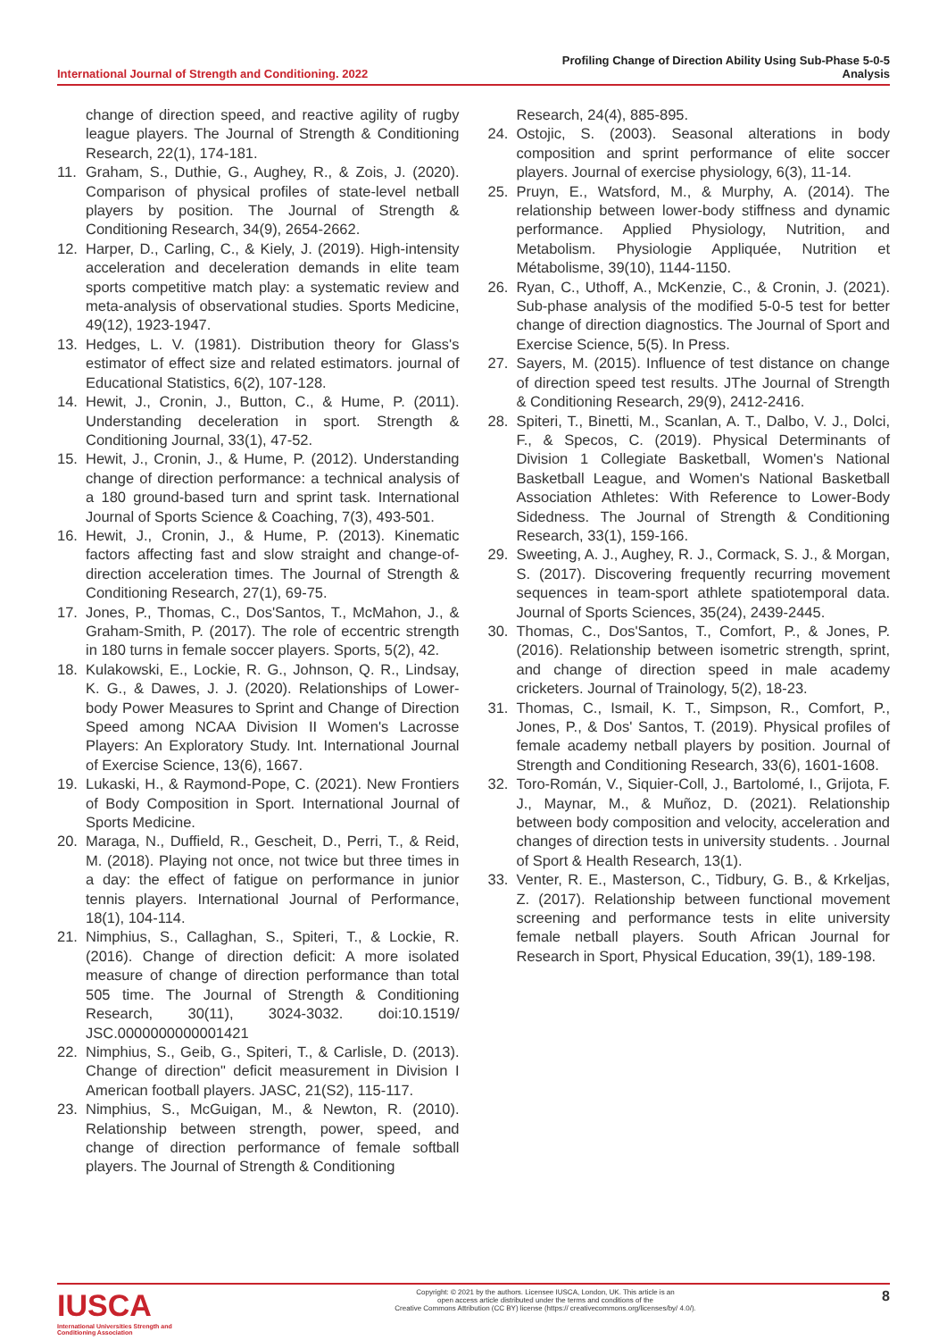International Journal of Strength and Conditioning. 2022
Profiling Change of Direction Ability Using Sub-Phase 5-0-5
Analysis
change of direction speed, and reactive agility of rugby league players. The Journal of Strength & Conditioning Research, 22(1), 174-181.
11. Graham, S., Duthie, G., Aughey, R., & Zois, J. (2020). Comparison of physical profiles of state-level netball players by position. The Journal of Strength & Conditioning Research, 34(9), 2654-2662.
12. Harper, D., Carling, C., & Kiely, J. (2019). High-intensity acceleration and deceleration demands in elite team sports competitive match play: a systematic review and meta-analysis of observational studies. Sports Medicine, 49(12), 1923-1947.
13. Hedges, L. V. (1981). Distribution theory for Glass's estimator of effect size and related estimators. journal of Educational Statistics, 6(2), 107-128.
14. Hewit, J., Cronin, J., Button, C., & Hume, P. (2011). Understanding deceleration in sport. Strength & Conditioning Journal, 33(1), 47-52.
15. Hewit, J., Cronin, J., & Hume, P. (2012). Understanding change of direction performance: a technical analysis of a 180 ground-based turn and sprint task. International Journal of Sports Science & Coaching, 7(3), 493-501.
16. Hewit, J., Cronin, J., & Hume, P. (2013). Kinematic factors affecting fast and slow straight and change-of-direction acceleration times. The Journal of Strength & Conditioning Research, 27(1), 69-75.
17. Jones, P., Thomas, C., Dos'Santos, T., McMahon, J., & Graham-Smith, P. (2017). The role of eccentric strength in 180 turns in female soccer players. Sports, 5(2), 42.
18. Kulakowski, E., Lockie, R. G., Johnson, Q. R., Lindsay, K. G., & Dawes, J. J. (2020). Relationships of Lower-body Power Measures to Sprint and Change of Direction Speed among NCAA Division II Women's Lacrosse Players: An Exploratory Study. Int. International Journal of Exercise Science, 13(6), 1667.
19. Lukaski, H., & Raymond-Pope, C. (2021). New Frontiers of Body Composition in Sport. International Journal of Sports Medicine.
20. Maraga, N., Duffield, R., Gescheit, D., Perri, T., & Reid, M. (2018). Playing not once, not twice but three times in a day: the effect of fatigue on performance in junior tennis players. International Journal of Performance, 18(1), 104-114.
21. Nimphius, S., Callaghan, S., Spiteri, T., & Lockie, R. (2016). Change of direction deficit: A more isolated measure of change of direction performance than total 505 time. The Journal of Strength & Conditioning Research, 30(11), 3024-3032. doi:10.1519/ JSC.0000000000001421
22. Nimphius, S., Geib, G., Spiteri, T., & Carlisle, D. (2013). Change of direction" deficit measurement in Division I American football players. JASC, 21(S2), 115-117.
23. Nimphius, S., McGuigan, M., & Newton, R. (2010). Relationship between strength, power, speed, and change of direction performance of female softball players. The Journal of Strength & Conditioning
Research, 24(4), 885-895.
24. Ostojic, S. (2003). Seasonal alterations in body composition and sprint performance of elite soccer players. Journal of exercise physiology, 6(3), 11-14.
25. Pruyn, E., Watsford, M., & Murphy, A. (2014). The relationship between lower-body stiffness and dynamic performance. Applied Physiology, Nutrition, and Metabolism. Physiologie Appliquée, Nutrition et Métabolisme, 39(10), 1144-1150.
26. Ryan, C., Uthoff, A., McKenzie, C., & Cronin, J. (2021). Sub-phase analysis of the modified 5-0-5 test for better change of direction diagnostics. The Journal of Sport and Exercise Science, 5(5). In Press.
27. Sayers, M. (2015). Influence of test distance on change of direction speed test results. JThe Journal of Strength & Conditioning Research, 29(9), 2412-2416.
28. Spiteri, T., Binetti, M., Scanlan, A. T., Dalbo, V. J., Dolci, F., & Specos, C. (2019). Physical Determinants of Division 1 Collegiate Basketball, Women's National Basketball League, and Women's National Basketball Association Athletes: With Reference to Lower-Body Sidedness. The Journal of Strength & Conditioning Research, 33(1), 159-166.
29. Sweeting, A. J., Aughey, R. J., Cormack, S. J., & Morgan, S. (2017). Discovering frequently recurring movement sequences in team-sport athlete spatiotemporal data. Journal of Sports Sciences, 35(24), 2439-2445.
30. Thomas, C., Dos'Santos, T., Comfort, P., & Jones, P. (2016). Relationship between isometric strength, sprint, and change of direction speed in male academy cricketers. Journal of Trainology, 5(2), 18-23.
31. Thomas, C., Ismail, K. T., Simpson, R., Comfort, P., Jones, P., & Dos' Santos, T. (2019). Physical profiles of female academy netball players by position. Journal of Strength and Conditioning Research, 33(6), 1601-1608.
32. Toro-Román, V., Siquier-Coll, J., Bartolomé, I., Grijota, F. J., Maynar, M., & Muñoz, D. (2021). Relationship between body composition and velocity, acceleration and changes of direction tests in university students. . Journal of Sport & Health Research, 13(1).
33. Venter, R. E., Masterson, C., Tidbury, G. B., & Krkeljas, Z. (2017). Relationship between functional movement screening and performance tests in elite university female netball players. South African Journal for Research in Sport, Physical Education, 39(1), 189-198.
IUSCA
International Universities Strength and Conditioning Association
Copyright: © 2021 by the authors. Licensee IUSCA, London, UK. This article is an
open access article distributed under the terms and conditions of the
Creative Commons Attribution (CC BY) license (https:// creativecommons.org/licenses/by/ 4.0/).
8